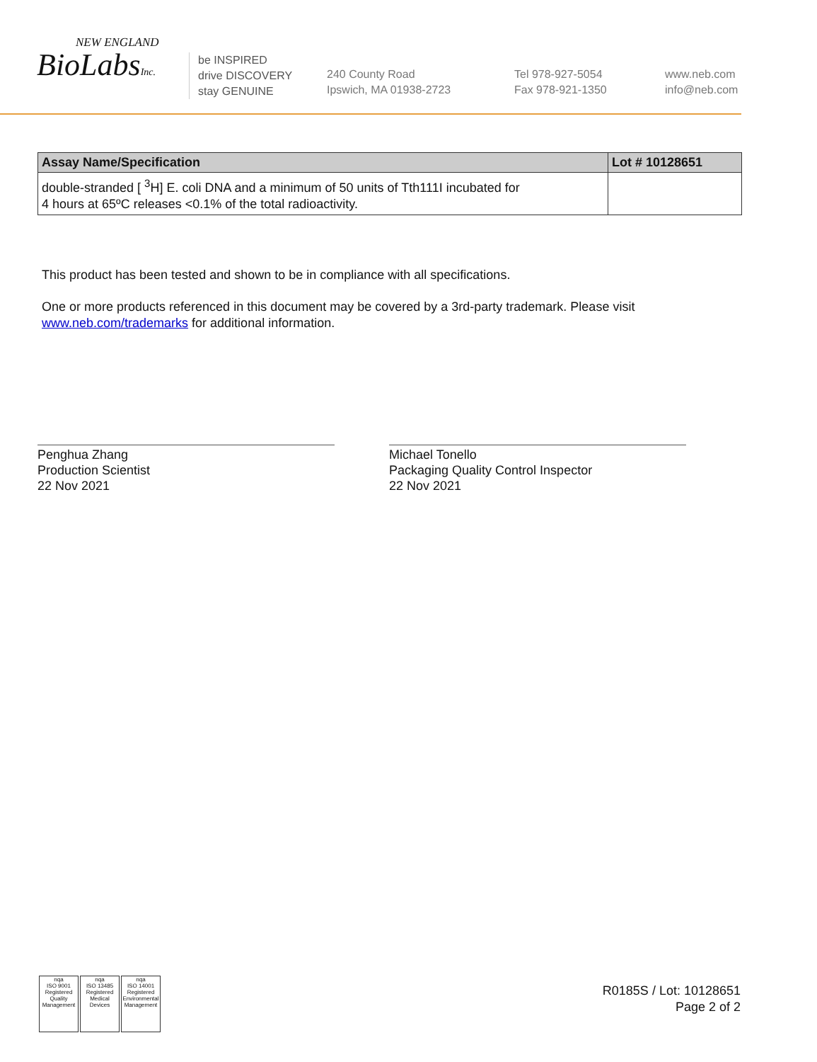NEW ENGLAND
BioLabsInc.
be INSPIRED
drive DISCOVERY
stay GENUINE
240 County Road
Ipswich, MA 01938-2723
Tel 978-927-5054
Fax 978-921-1350
www.neb.com
info@neb.com
| Assay Name/Specification | Lot # 10128651 |
| --- | --- |
| double-stranded [ <sup>3</sup>H] E. coli DNA and a minimum of 50 units of Tth111I incubated for 4 hours at 65ºC releases <0.1% of the total radioactivity. | |
This product has been tested and shown to be in compliance with all specifications.
One or more products referenced in this document may be covered by a 3rd-party trademark. Please visit
www.neb.com/trademarks for additional information.
Penghua Zhang
Production Scientist
22 Nov 2021
Michael Tonello
Packaging Quality Control Inspector
22 Nov 2021
nqa
ISO 9001
Registered
Quality Management
nqa
ISO 13485
Registered
Medical Devices
nqa
ISO 14001
Registered
Environmental Management
R0185S / Lot: 10128651
Page 2 of 2